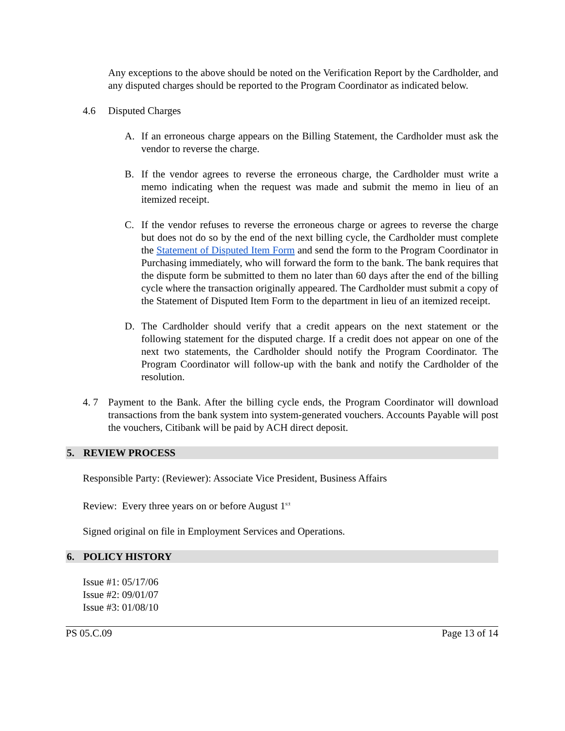Any exceptions to the above should be noted on the Verification Report by the Cardholder, and any disputed charges should be reported to the Program Coordinator as indicated below.
4.6 Disputed Charges
A. If an erroneous charge appears on the Billing Statement, the Cardholder must ask the vendor to reverse the charge.
B. If the vendor agrees to reverse the erroneous charge, the Cardholder must write a memo indicating when the request was made and submit the memo in lieu of an itemized receipt.
C. If the vendor refuses to reverse the erroneous charge or agrees to reverse the charge but does not do so by the end of the next billing cycle, the Cardholder must complete the Statement of Disputed Item Form and send the form to the Program Coordinator in Purchasing immediately, who will forward the form to the bank. The bank requires that the dispute form be submitted to them no later than 60 days after the end of the billing cycle where the transaction originally appeared. The Cardholder must submit a copy of the Statement of Disputed Item Form to the department in lieu of an itemized receipt.
D. The Cardholder should verify that a credit appears on the next statement or the following statement for the disputed charge. If a credit does not appear on one of the next two statements, the Cardholder should notify the Program Coordinator. The Program Coordinator will follow-up with the bank and notify the Cardholder of the resolution.
4. 7 Payment to the Bank. After the billing cycle ends, the Program Coordinator will download transactions from the bank system into system-generated vouchers. Accounts Payable will post the vouchers, Citibank will be paid by ACH direct deposit.
5. REVIEW PROCESS
Responsible Party: (Reviewer): Associate Vice President, Business Affairs
Review: Every three years on or before August 1<sup>s:t</sup>
Signed original on file in Employment Services and Operations.
6. POLICY HISTORY
Issue #1: 05/17/06
Issue #2: 09/01/07
Issue #3: 01/08/10
PS 05.C.09 Page 13 of 14